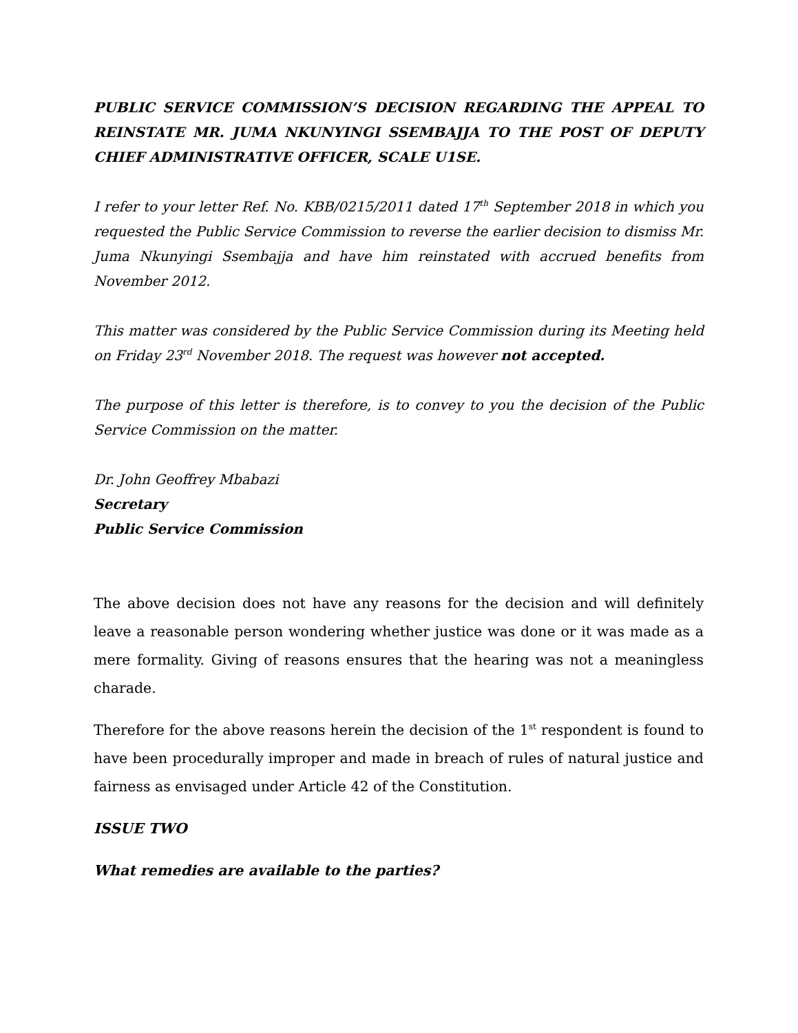PUBLIC SERVICE COMMISSION’S DECISION REGARDING THE APPEAL TO REINSTATE MR. JUMA NKUNYINGI SSEMBAJJA TO THE POST OF DEPUTY CHIEF ADMINISTRATIVE OFFICER, SCALE U1SE.
I refer to your letter Ref. No. KBB/0215/2011 dated 17<sup>th</sup> September 2018 in which you requested the Public Service Commission to reverse the earlier decision to dismiss Mr. Juma Nkunyingi Ssembajja and have him reinstated with accrued benefits from November 2012.
This matter was considered by the Public Service Commission during its Meeting held on Friday 23<sup>rd</sup> November 2018. The request was however not accepted.
The purpose of this letter is therefore, is to convey to you the decision of the Public Service Commission on the matter.
Dr. John Geoffrey Mbabazi
Secretary
Public Service Commission
The above decision does not have any reasons for the decision and will definitely leave a reasonable person wondering whether justice was done or it was made as a mere formality. Giving of reasons ensures that the hearing was not a meaningless charade.
Therefore for the above reasons herein the decision of the 1<sup>st</sup> respondent is found to have been procedurally improper and made in breach of rules of natural justice and fairness as envisaged under Article 42 of the Constitution.
ISSUE TWO
What remedies are available to the parties?